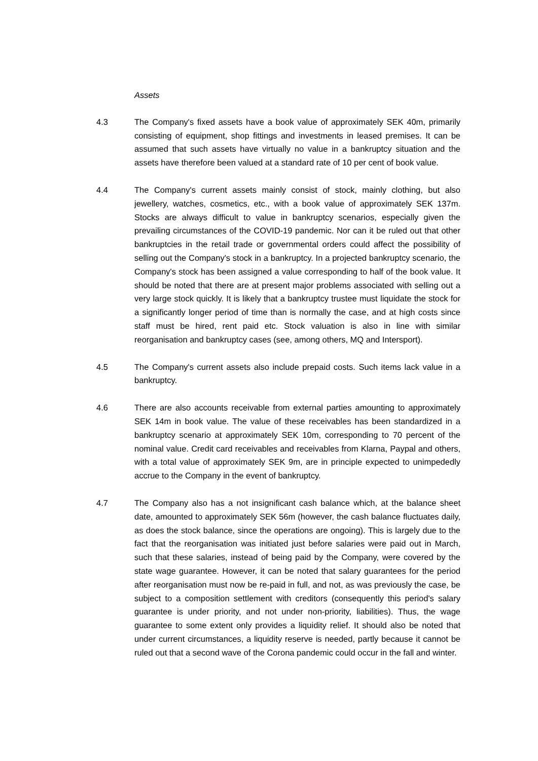Assets
4.3 The Company's fixed assets have a book value of approximately SEK 40m, primarily consisting of equipment, shop fittings and investments in leased premises. It can be assumed that such assets have virtually no value in a bankruptcy situation and the assets have therefore been valued at a standard rate of 10 per cent of book value.
4.4 The Company's current assets mainly consist of stock, mainly clothing, but also jewellery, watches, cosmetics, etc., with a book value of approximately SEK 137m. Stocks are always difficult to value in bankruptcy scenarios, especially given the prevailing circumstances of the COVID-19 pandemic. Nor can it be ruled out that other bankruptcies in the retail trade or governmental orders could affect the possibility of selling out the Company's stock in a bankruptcy. In a projected bankruptcy scenario, the Company's stock has been assigned a value corresponding to half of the book value. It should be noted that there are at present major problems associated with selling out a very large stock quickly. It is likely that a bankruptcy trustee must liquidate the stock for a significantly longer period of time than is normally the case, and at high costs since staff must be hired, rent paid etc. Stock valuation is also in line with similar reorganisation and bankruptcy cases (see, among others, MQ and Intersport).
4.5 The Company's current assets also include prepaid costs. Such items lack value in a bankruptcy.
4.6 There are also accounts receivable from external parties amounting to approximately SEK 14m in book value. The value of these receivables has been standardized in a bankruptcy scenario at approximately SEK 10m, corresponding to 70 percent of the nominal value. Credit card receivables and receivables from Klarna, Paypal and others, with a total value of approximately SEK 9m, are in principle expected to unimpededly accrue to the Company in the event of bankruptcy.
4.7 The Company also has a not insignificant cash balance which, at the balance sheet date, amounted to approximately SEK 56m (however, the cash balance fluctuates daily, as does the stock balance, since the operations are ongoing). This is largely due to the fact that the reorganisation was initiated just before salaries were paid out in March, such that these salaries, instead of being paid by the Company, were covered by the state wage guarantee. However, it can be noted that salary guarantees for the period after reorganisation must now be re-paid in full, and not, as was previously the case, be subject to a composition settlement with creditors (consequently this period's salary guarantee is under priority, and not under non-priority, liabilities). Thus, the wage guarantee to some extent only provides a liquidity relief. It should also be noted that under current circumstances, a liquidity reserve is needed, partly because it cannot be ruled out that a second wave of the Corona pandemic could occur in the fall and winter.